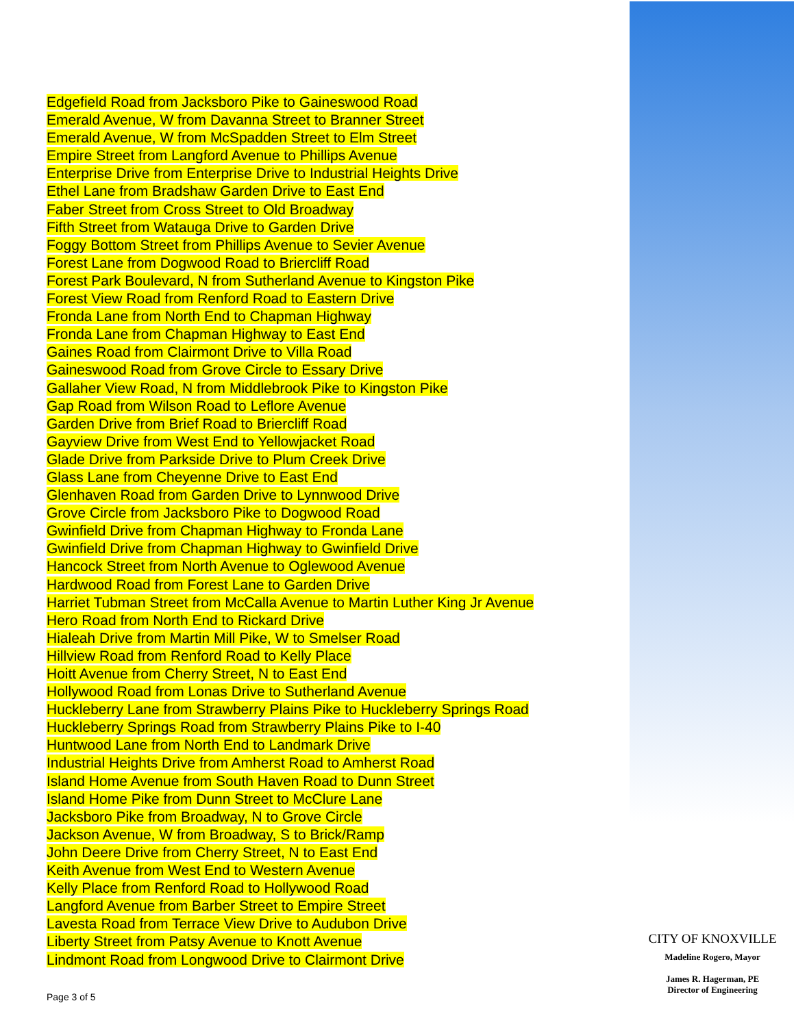Edgefield Road from Jacksboro Pike to Gaineswood Road
Emerald Avenue, W from Davanna Street to Branner Street
Emerald Avenue, W from McSpadden Street to Elm Street
Empire Street from Langford Avenue to Phillips Avenue
Enterprise Drive from Enterprise Drive to Industrial Heights Drive
Ethel Lane from Bradshaw Garden Drive to East End
Faber Street from Cross Street to Old Broadway
Fifth Street from Watauga Drive to Garden Drive
Foggy Bottom Street from Phillips Avenue to Sevier Avenue
Forest Lane from Dogwood Road to Briercliff Road
Forest Park Boulevard, N from Sutherland Avenue to Kingston Pike
Forest View Road from Renford Road to Eastern Drive
Fronda Lane from North End to Chapman Highway
Fronda Lane from Chapman Highway to East End
Gaines Road from Clairmont Drive to Villa Road
Gaineswood Road from Grove Circle to Essary Drive
Gallaher View Road, N from Middlebrook Pike to Kingston Pike
Gap Road from Wilson Road to Leflore Avenue
Garden Drive from Brief Road to Briercliff Road
Gayview Drive from West End to Yellowjacket Road
Glade Drive from Parkside Drive to Plum Creek Drive
Glass Lane from Cheyenne Drive to East End
Glenhaven Road from Garden Drive to Lynnwood Drive
Grove Circle from Jacksboro Pike to Dogwood Road
Gwinfield Drive from Chapman Highway to Fronda Lane
Gwinfield Drive from Chapman Highway to Gwinfield Drive
Hancock Street from North Avenue to Oglewood Avenue
Hardwood Road from Forest Lane to Garden Drive
Harriet Tubman Street from McCalla Avenue to Martin Luther King Jr Avenue
Hero Road from North End to Rickard Drive
Hialeah Drive from Martin Mill Pike, W to Smelser Road
Hillview Road from Renford Road to Kelly Place
Hoitt Avenue from Cherry Street, N to East End
Hollywood Road from Lonas Drive to Sutherland Avenue
Huckleberry Lane from Strawberry Plains Pike to Huckleberry Springs Road
Huckleberry Springs Road from Strawberry Plains Pike to I-40
Huntwood Lane from North End to Landmark Drive
Industrial Heights Drive from Amherst Road to Amherst Road
Island Home Avenue from South Haven Road to Dunn Street
Island Home Pike from Dunn Street to McClure Lane
Jacksboro Pike from Broadway, N to Grove Circle
Jackson Avenue, W from Broadway, S to Brick/Ramp
John Deere Drive from Cherry Street, N to East End
Keith Avenue from West End to Western Avenue
Kelly Place from Renford Road to Hollywood Road
Langford Avenue from Barber Street to Empire Street
Lavesta Road from Terrace View Drive to Audubon Drive
Liberty Street from Patsy Avenue to Knott Avenue
Lindmont Road from Longwood Drive to Clairmont Drive
Page 3 of 5
CITY OF KNOXVILLE
Madeline Rogero, Mayor
James R. Hagerman, PE
Director of Engineering